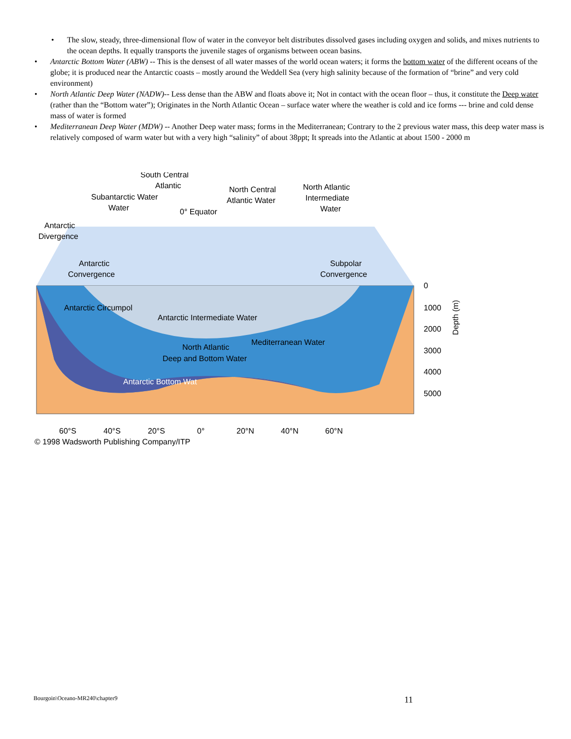• The slow, steady, three-dimensional flow of water in the conveyor belt distributes dissolved gases including oxygen and solids, and mixes nutrients to the ocean depths. It equally transports the juvenile stages of organisms between ocean basins.
• Antarctic Bottom Water (ABW) -- This is the densest of all water masses of the world ocean waters; it forms the bottom water of the different oceans of the globe; it is produced near the Antarctic coasts – mostly around the Weddell Sea (very high salinity because of the formation of “brine” and very cold environment)
• North Atlantic Deep Water (NADW)-- Less dense than the ABW and floats above it; Not in contact with the ocean floor – thus, it constitute the Deep water (rather than the “Bottom water”); Originates in the North Atlantic Ocean – surface water where the weather is cold and ice forms --- brine and cold dense mass of water is formed
• Mediterranean Deep Water (MDW) -- Another Deep water mass; forms in the Mediterranean; Contrary to the 2 previous water mass, this deep water mass is relatively composed of warm water but with a very high “salinity” of about 38ppt; It spreads into the Atlantic at about 1500 - 2000 m
South Central
Atlantic
Subantarctic Water
Water
0° Equator
North Central
Atlantic Water
North Atlantic
Intermediate
Water
Antarctic
Divergence
Antarctic
Convergence
Subpolar
Convergence
Antarctic Intermediate Water
Antarctic Circumpol
North Atlantic
Deep and Bottom Water
Mediterranean Water
Antarctic Bottom Wat
0
1000
2000
3000
4000
5000
Depth (m)
60°S
40°S
20°S
0°
20°N
40°N
60°N
© 1998 Wadsworth Publishing Company/ITP
Bourgoin\Oceano-MR240\chapter9 11